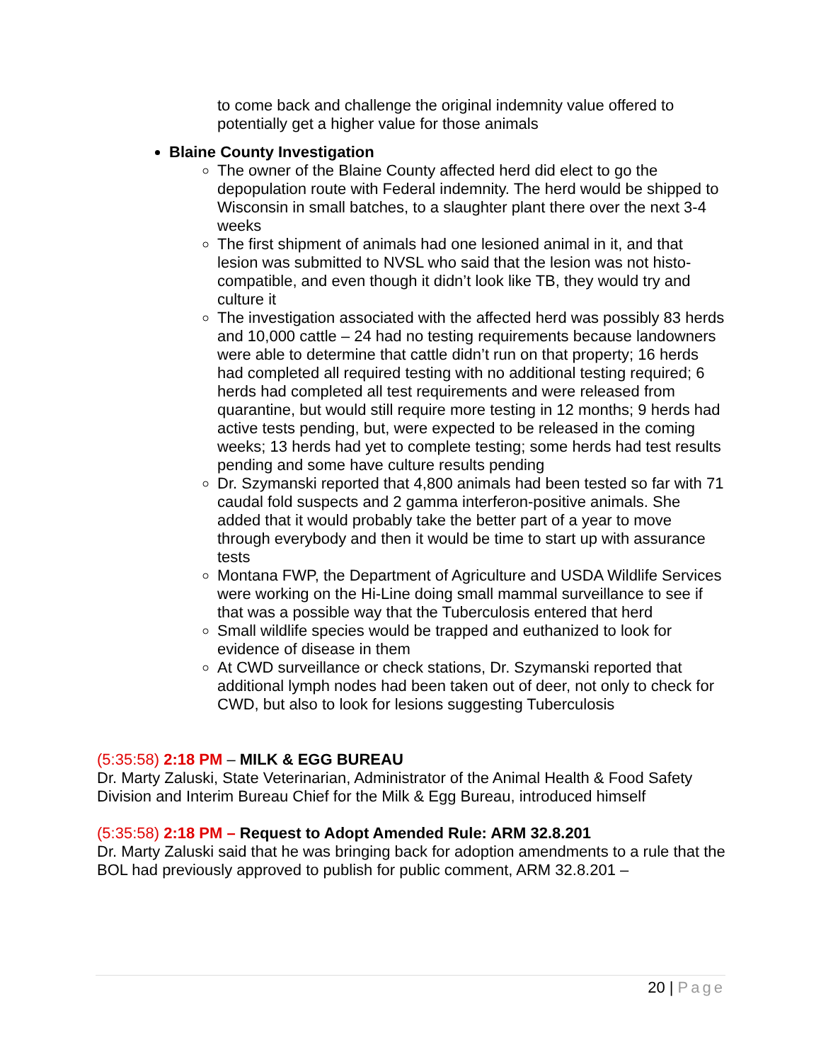to come back and challenge the original indemnity value offered to potentially get a higher value for those animals
Blaine County Investigation
The owner of the Blaine County affected herd did elect to go the depopulation route with Federal indemnity. The herd would be shipped to Wisconsin in small batches, to a slaughter plant there over the next 3-4 weeks
The first shipment of animals had one lesioned animal in it, and that lesion was submitted to NVSL who said that the lesion was not histo-compatible, and even though it didn’t look like TB, they would try and culture it
The investigation associated with the affected herd was possibly 83 herds and 10,000 cattle – 24 had no testing requirements because landowners were able to determine that cattle didn’t run on that property; 16 herds had completed all required testing with no additional testing required; 6 herds had completed all test requirements and were released from quarantine, but would still require more testing in 12 months; 9 herds had active tests pending, but, were expected to be released in the coming weeks; 13 herds had yet to complete testing; some herds had test results pending and some have culture results pending
Dr. Szymanski reported that 4,800 animals had been tested so far with 71 caudal fold suspects and 2 gamma interferon-positive animals. She added that it would probably take the better part of a year to move through everybody and then it would be time to start up with assurance tests
Montana FWP, the Department of Agriculture and USDA Wildlife Services were working on the Hi-Line doing small mammal surveillance to see if that was a possible way that the Tuberculosis entered that herd
Small wildlife species would be trapped and euthanized to look for evidence of disease in them
At CWD surveillance or check stations, Dr. Szymanski reported that additional lymph nodes had been taken out of deer, not only to check for CWD, but also to look for lesions suggesting Tuberculosis
(5:35:58) 2:18 PM – MILK & EGG BUREAU
Dr. Marty Zaluski, State Veterinarian, Administrator of the Animal Health & Food Safety Division and Interim Bureau Chief for the Milk & Egg Bureau, introduced himself
(5:35:58) 2:18 PM – Request to Adopt Amended Rule: ARM 32.8.201
Dr. Marty Zaluski said that he was bringing back for adoption amendments to a rule that the BOL had previously approved to publish for public comment, ARM 32.8.201 –
20 | Page